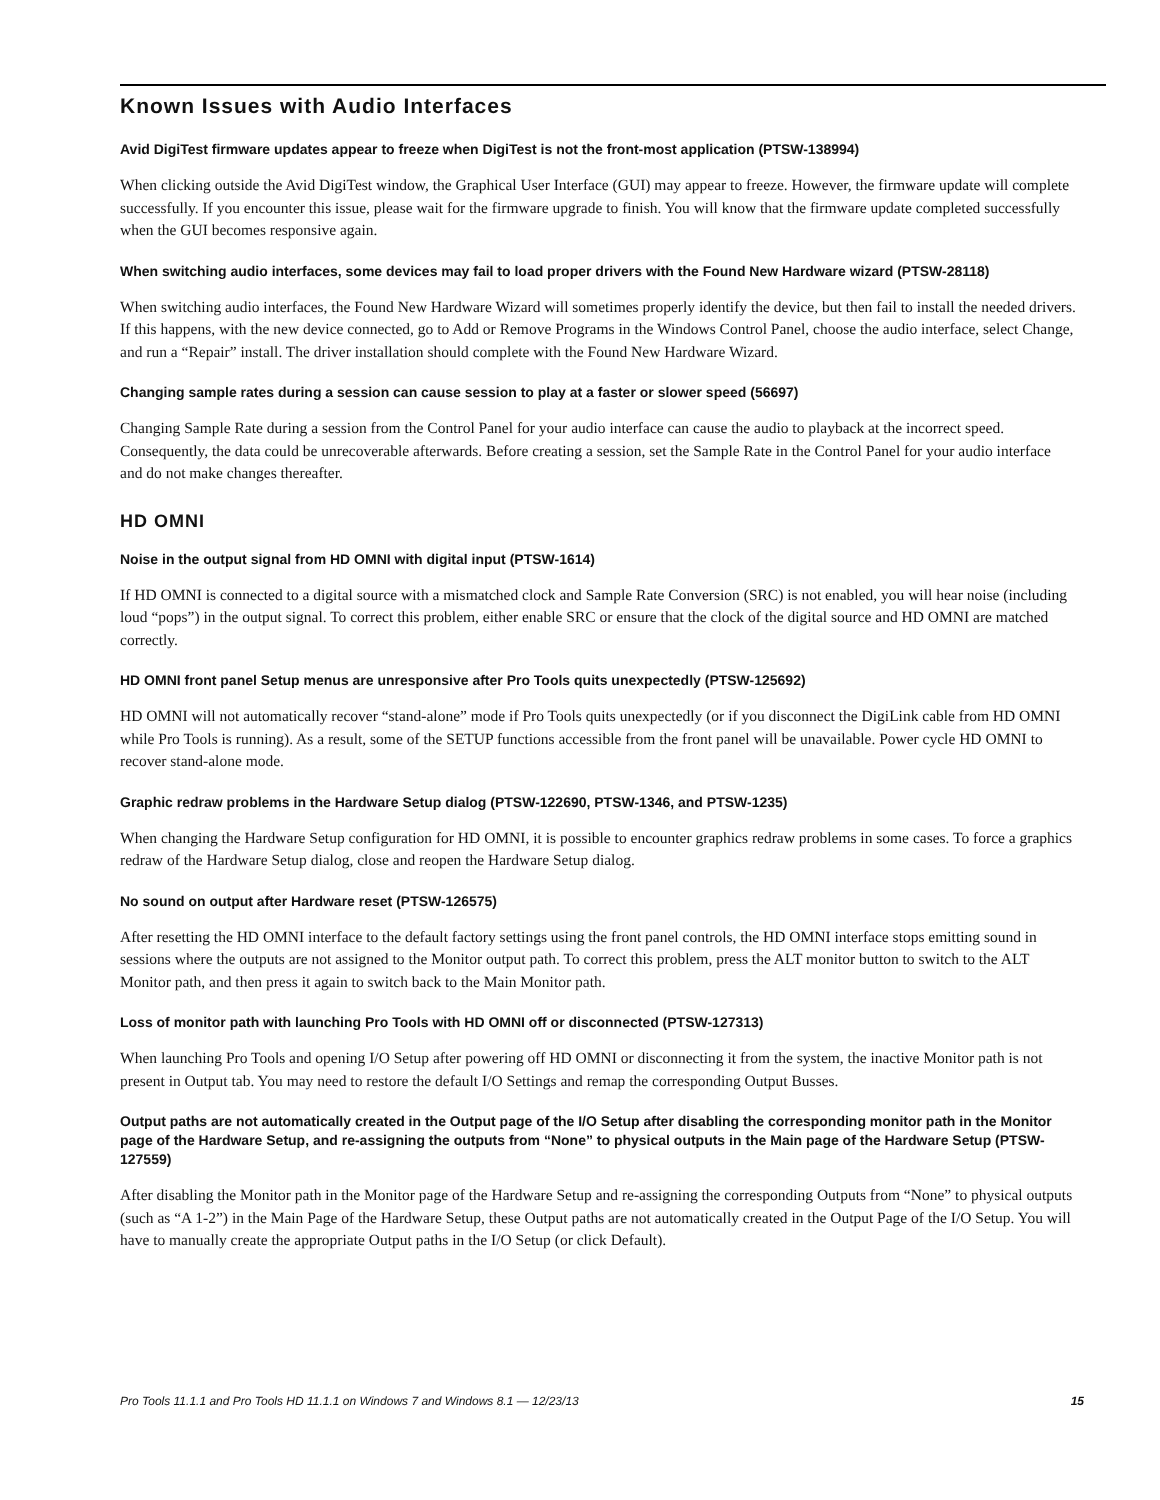Known Issues with Audio Interfaces
Avid DigiTest firmware updates appear to freeze when DigiTest is not the front-most application (PTSW-138994)
When clicking outside the Avid DigiTest window, the Graphical User Interface (GUI) may appear to freeze. However, the firmware update will complete successfully. If you encounter this issue, please wait for the firmware upgrade to finish. You will know that the firmware update completed successfully when the GUI becomes responsive again.
When switching audio interfaces, some devices may fail to load proper drivers with the Found New Hardware wizard (PTSW-28118)
When switching audio interfaces, the Found New Hardware Wizard will sometimes properly identify the device, but then fail to install the needed drivers. If this happens, with the new device connected, go to Add or Remove Programs in the Windows Control Panel, choose the audio interface, select Change, and run a “Repair” install. The driver installation should complete with the Found New Hardware Wizard.
Changing sample rates during a session can cause session to play at a faster or slower speed (56697)
Changing Sample Rate during a session from the Control Panel for your audio interface can cause the audio to playback at the incorrect speed. Consequently, the data could be unrecoverable afterwards. Before creating a session, set the Sample Rate in the Control Panel for your audio interface and do not make changes thereafter.
HD OMNI
Noise in the output signal from HD OMNI with digital input (PTSW-1614)
If HD OMNI is connected to a digital source with a mismatched clock and Sample Rate Conversion (SRC) is not enabled, you will hear noise (including loud “pops”) in the output signal. To correct this problem, either enable SRC or ensure that the clock of the digital source and HD OMNI are matched correctly.
HD OMNI front panel Setup menus are unresponsive after Pro Tools quits unexpectedly (PTSW-125692)
HD OMNI will not automatically recover “stand-alone” mode if Pro Tools quits unexpectedly (or if you disconnect the DigiLink cable from HD OMNI while Pro Tools is running). As a result, some of the SETUP functions accessible from the front panel will be unavailable. Power cycle HD OMNI to recover stand-alone mode.
Graphic redraw problems in the Hardware Setup dialog (PTSW-122690, PTSW-1346, and PTSW-1235)
When changing the Hardware Setup configuration for HD OMNI, it is possible to encounter graphics redraw problems in some cases. To force a graphics redraw of the Hardware Setup dialog, close and reopen the Hardware Setup dialog.
No sound on output after Hardware reset (PTSW-126575)
After resetting the HD OMNI interface to the default factory settings using the front panel controls, the HD OMNI interface stops emitting sound in sessions where the outputs are not assigned to the Monitor output path. To correct this problem, press the ALT monitor button to switch to the ALT Monitor path, and then press it again to switch back to the Main Monitor path.
Loss of monitor path with launching Pro Tools with HD OMNI off or disconnected (PTSW-127313)
When launching Pro Tools and opening I/O Setup after powering off HD OMNI or disconnecting it from the system, the inactive Monitor path is not present in Output tab. You may need to restore the default I/O Settings and remap the corresponding Output Busses.
Output paths are not automatically created in the Output page of the I/O Setup after disabling the corresponding monitor path in the Monitor page of the Hardware Setup, and re-assigning the outputs from “None” to physical outputs in the Main page of the Hardware Setup (PTSW-127559)
After disabling the Monitor path in the Monitor page of the Hardware Setup and re-assigning the corresponding Outputs from “None” to physical outputs (such as “A 1-2”) in the Main Page of the Hardware Setup, these Output paths are not automatically created in the Output Page of the I/O Setup. You will have to manually create the appropriate Output paths in the I/O Setup (or click Default).
Pro Tools 11.1.1 and Pro Tools HD 11.1.1 on Windows 7 and Windows 8.1 — 12/23/13 15